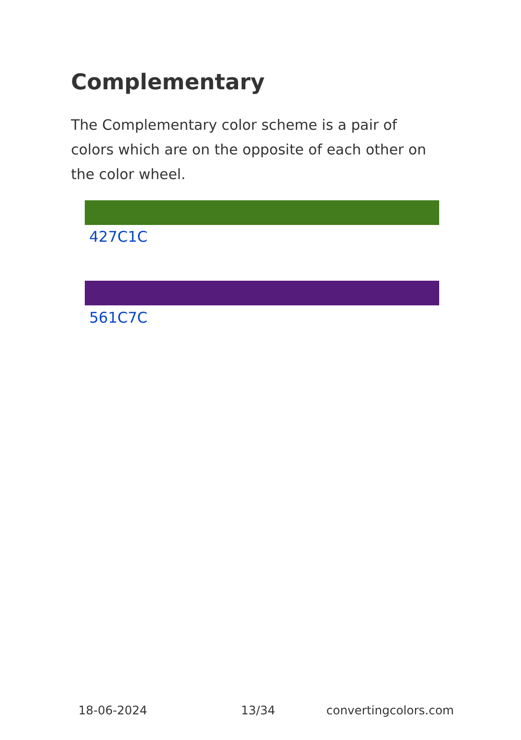Complementary
The Complementary color scheme is a pair of colors which are on the opposite of each other on the color wheel.
427C1C
561C7C
18-06-2024 13/34 convertingcolors.com